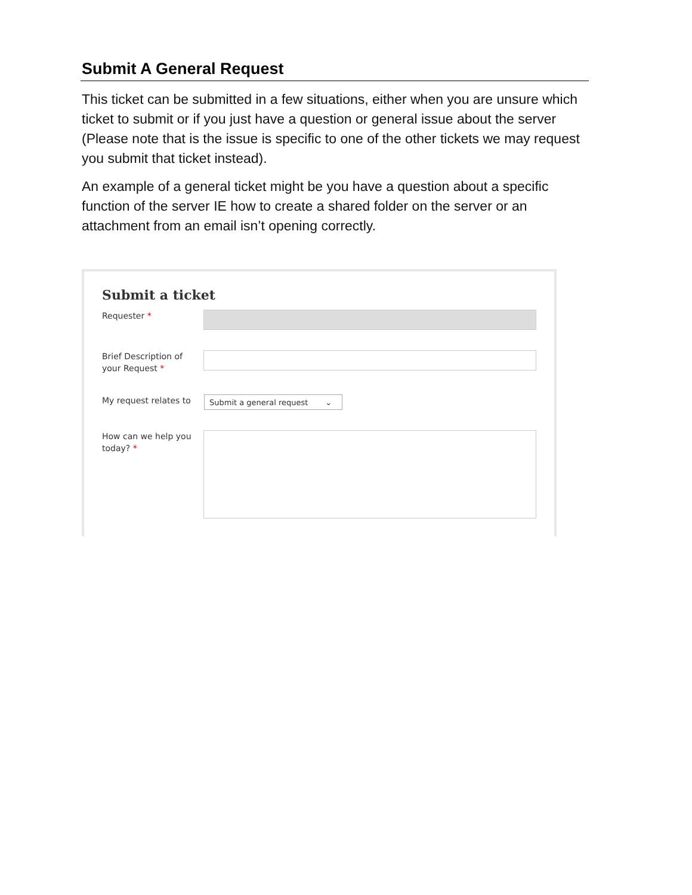Submit A General Request
This ticket can be submitted in a few situations, either when you are unsure which ticket to submit or if you just have a question or general issue about the server (Please note that is the issue is specific to one of the other tickets we may request you submit that ticket instead).
An example of a general ticket might be you have a question about a specific function of the server IE how to create a shared folder on the server or an attachment from an email isn’t opening correctly.
Submit a ticket
Requester *
Brief Description of your Request *
My request relates to
Submit a general request ⌄
How can we help you today? *